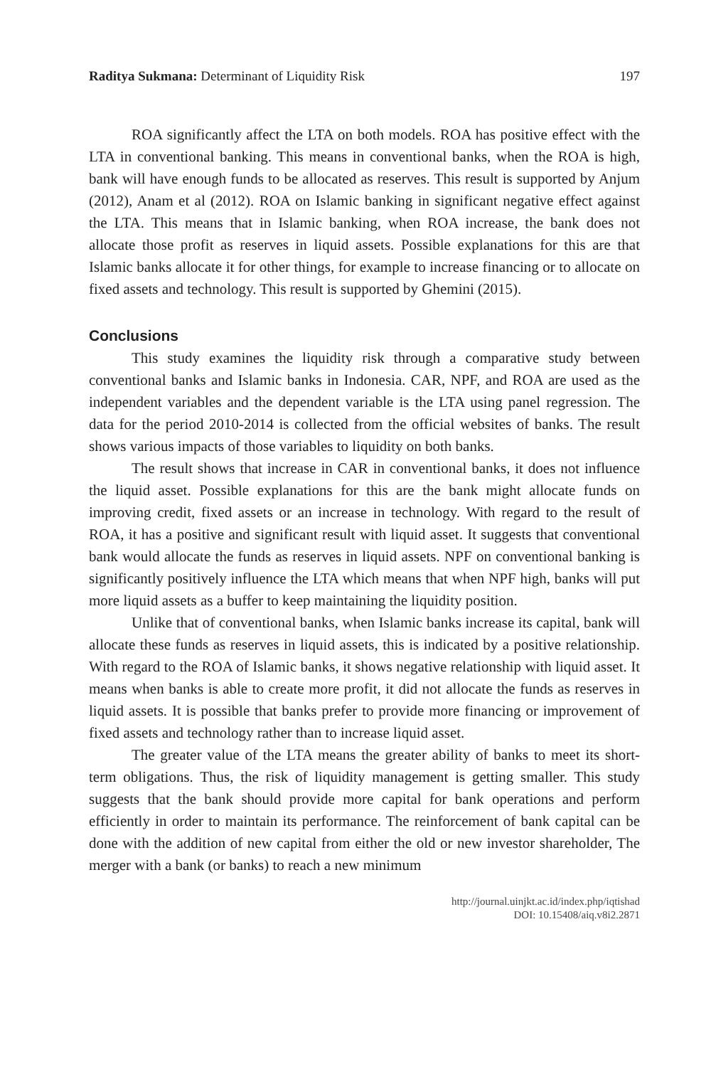Raditya Sukmana: Determinant of Liquidity Risk 197
ROA significantly affect the LTA on both models. ROA has positive effect with the LTA in conventional banking. This means in conventional banks, when the ROA is high, bank will have enough funds to be allocated as reserves. This result is supported by Anjum (2012), Anam et al (2012). ROA on Islamic banking in significant negative effect against the LTA. This means that in Islamic banking, when ROA increase, the bank does not allocate those profit as reserves in liquid assets. Possible explanations for this are that Islamic banks allocate it for other things, for example to increase financing or to allocate on fixed assets and technology. This result is supported by Ghemini (2015).
Conclusions
This study examines the liquidity risk through a comparative study between conventional banks and Islamic banks in Indonesia. CAR, NPF, and ROA are used as the independent variables and the dependent variable is the LTA using panel regression. The data for the period 2010-2014 is collected from the official websites of banks. The result shows various impacts of those variables to liquidity on both banks.
The result shows that increase in CAR in conventional banks, it does not influence the liquid asset. Possible explanations for this are the bank might allocate funds on improving credit, fixed assets or an increase in technology. With regard to the result of ROA, it has a positive and significant result with liquid asset. It suggests that conventional bank would allocate the funds as reserves in liquid assets. NPF on conventional banking is significantly positively influence the LTA which means that when NPF high, banks will put more liquid assets as a buffer to keep maintaining the liquidity position.
Unlike that of conventional banks, when Islamic banks increase its capital, bank will allocate these funds as reserves in liquid assets, this is indicated by a positive relationship. With regard to the ROA of Islamic banks, it shows negative relationship with liquid asset. It means when banks is able to create more profit, it did not allocate the funds as reserves in liquid assets. It is possible that banks prefer to provide more financing or improvement of fixed assets and technology rather than to increase liquid asset.
The greater value of the LTA means the greater ability of banks to meet its short-term obligations. Thus, the risk of liquidity management is getting smaller. This study suggests that the bank should provide more capital for bank operations and perform efficiently in order to maintain its performance. The reinforcement of bank capital can be done with the addition of new capital from either the old or new investor shareholder, The merger with a bank (or banks) to reach a new minimum
http://journal.uinjkt.ac.id/index.php/iqtishad
DOI: 10.15408/aiq.v8i2.2871